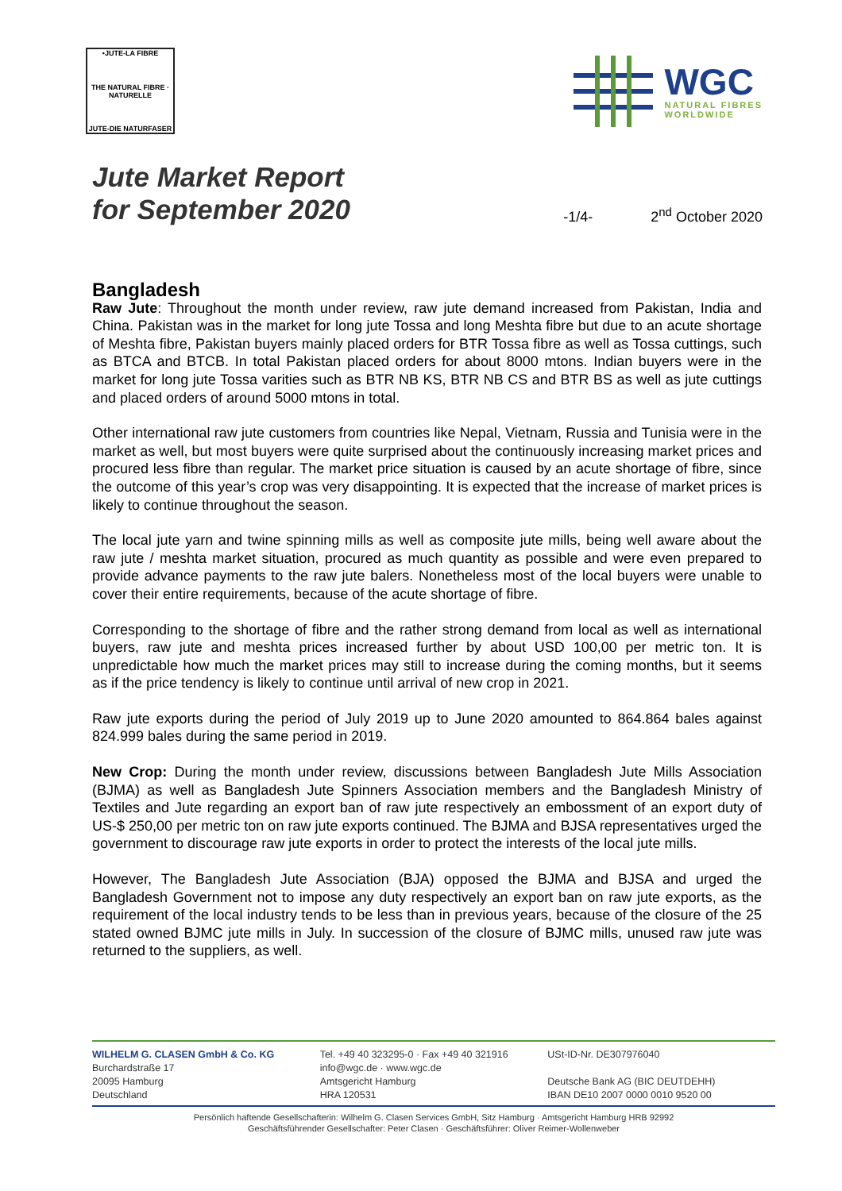•JUTE-LA FIBRE
THE NATURAL FIBRE · NATURELLE
JUTE-DIE NATURFASER
WGC
NATURAL FIBRES
WORLDWIDE
Jute Market Report
for September 2020
-1/4-
2<sup>nd</sup> October 2020
Bangladesh
Raw Jute: Throughout the month under review, raw jute demand increased from Pakistan, India and China. Pakistan was in the market for long jute Tossa and long Meshta fibre but due to an acute shortage of Meshta fibre, Pakistan buyers mainly placed orders for BTR Tossa fibre as well as Tossa cuttings, such as BTCA and BTCB. In total Pakistan placed orders for about 8000 mtons. Indian buyers were in the market for long jute Tossa varities such as BTR NB KS, BTR NB CS and BTR BS as well as jute cuttings and placed orders of around 5000 mtons in total.
Other international raw jute customers from countries like Nepal, Vietnam, Russia and Tunisia were in the market as well, but most buyers were quite surprised about the continuously increasing market prices and procured less fibre than regular. The market price situation is caused by an acute shortage of fibre, since the outcome of this year’s crop was very disappointing. It is expected that the increase of market prices is likely to continue throughout the season.
The local jute yarn and twine spinning mills as well as composite jute mills, being well aware about the raw jute / meshta market situation, procured as much quantity as possible and were even prepared to provide advance payments to the raw jute balers. Nonetheless most of the local buyers were unable to cover their entire requirements, because of the acute shortage of fibre.
Corresponding to the shortage of fibre and the rather strong demand from local as well as international buyers, raw jute and meshta prices increased further by about USD 100,00 per metric ton. It is unpredictable how much the market prices may still to increase during the coming months, but it seems as if the price tendency is likely to continue until arrival of new crop in 2021.
Raw jute exports during the period of July 2019 up to June 2020 amounted to 864.864 bales against 824.999 bales during the same period in 2019.
New Crop: During the month under review, discussions between Bangladesh Jute Mills Association (BJMA) as well as Bangladesh Jute Spinners Association members and the Bangladesh Ministry of Textiles and Jute regarding an export ban of raw jute respectively an embossment of an export duty of US-$ 250,00 per metric ton on raw jute exports continued. The BJMA and BJSA representatives urged the government to discourage raw jute exports in order to protect the interests of the local jute mills.
However, The Bangladesh Jute Association (BJA) opposed the BJMA and BJSA and urged the Bangladesh Government not to impose any duty respectively an export ban on raw jute exports, as the requirement of the local industry tends to be less than in previous years, because of the closure of the 25 stated owned BJMC jute mills in July. In succession of the closure of BJMC mills, unused raw jute was returned to the suppliers, as well.
WILHELM G. CLASEN GmbH & Co. KG
Burchardstraße 17
20095 Hamburg
Deutschland
Tel. +49 40 323295-0 · Fax +49 40 321916
info@wgc.de · www.wgc.de
Amtsgericht Hamburg
HRA 120531
USt-ID-Nr. DE307976040
Deutsche Bank AG (BIC DEUTDEHH)
IBAN DE10 2007 0000 0010 9520 00
Persönlich haftende Gesellschafterin: Wilhelm G. Clasen Services GmbH, Sitz Hamburg · Amtsgericht Hamburg HRB 92992
Geschäftsführender Gesellschafter: Peter Clasen · Geschäftsführer: Oliver Reimer-Wollenweber